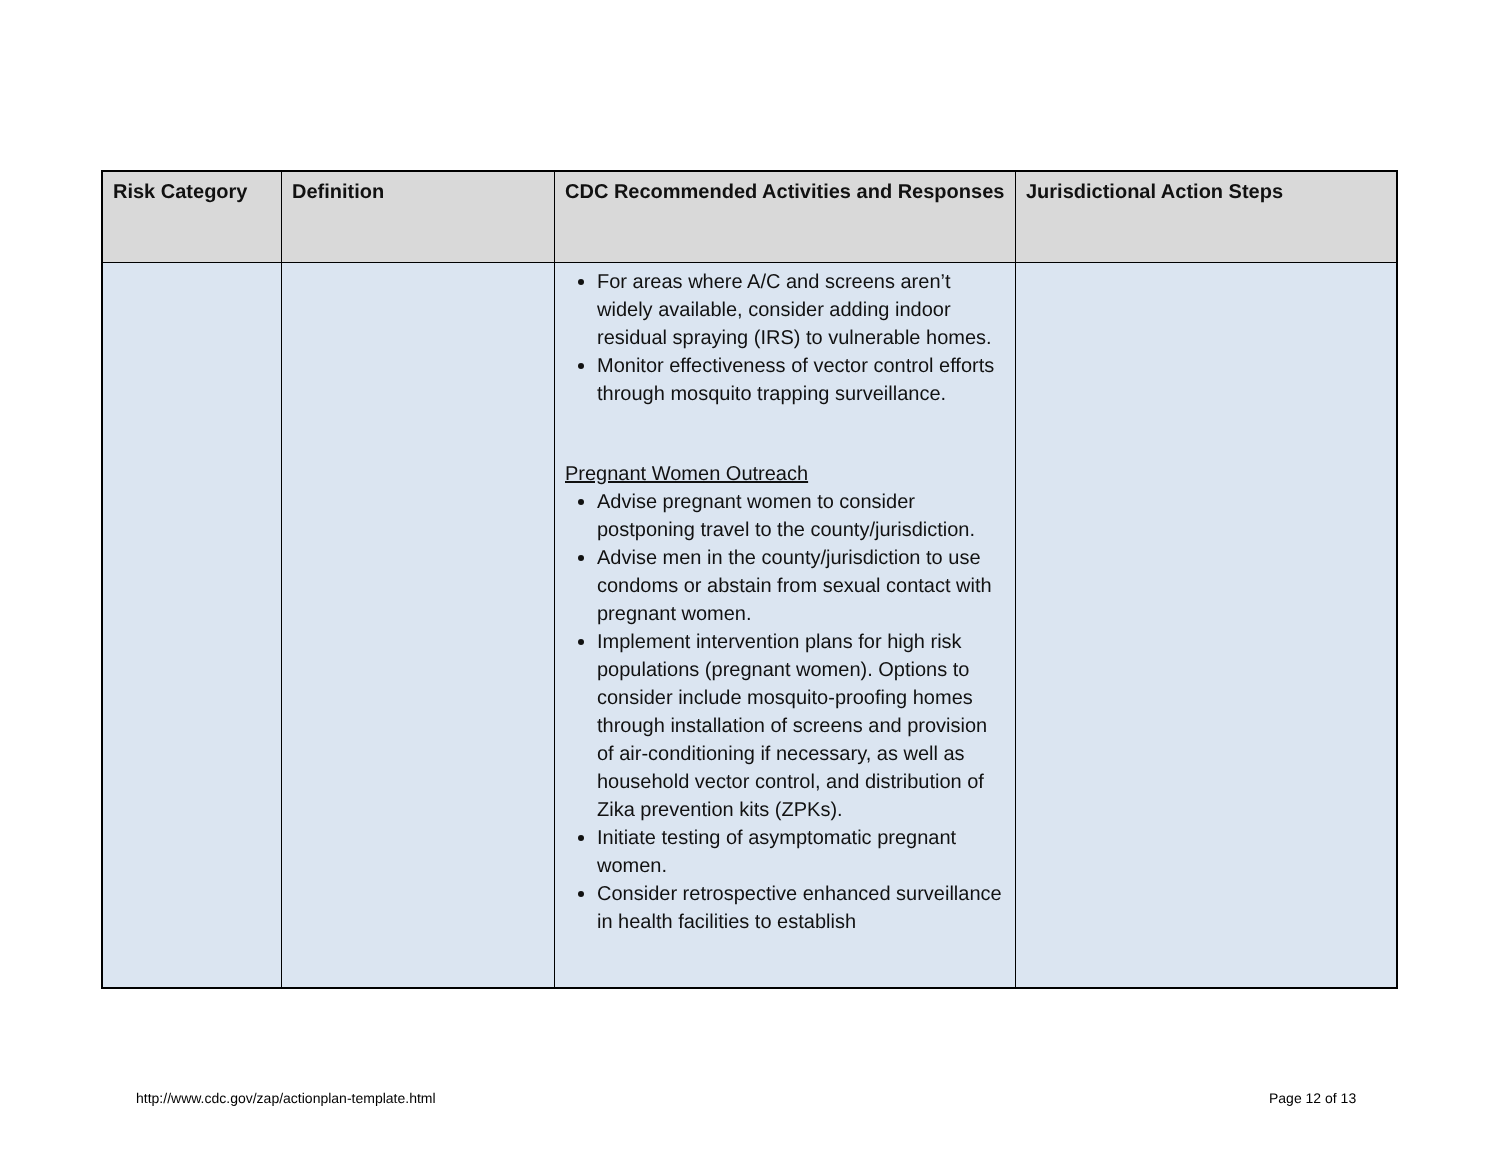| Risk Category | Definition | CDC Recommended Activities and Responses | Jurisdictional Action Steps |
| --- | --- | --- | --- |
| | | For areas where A/C and screens aren’t widely available, consider adding indoor residual spraying (IRS) to vulnerable homes. Monitor effectiveness of vector control efforts through mosquito trapping surveillance. Pregnant Women Outreach Advise pregnant women to consider postponing travel to the county/jurisdiction. Advise men in the county/jurisdiction to use condoms or abstain from sexual contact with pregnant women. Implement intervention plans for high risk populations (pregnant women). Options to consider include mosquito-proofing homes through installation of screens and provision of air-conditioning if necessary, as well as household vector control, and distribution of Zika prevention kits (ZPKs). Initiate testing of asymptomatic pregnant women. Consider retrospective enhanced surveillance in health facilities to establish | |
http://www.cdc.gov/zap/actionplan-template.html
Page 12 of 13